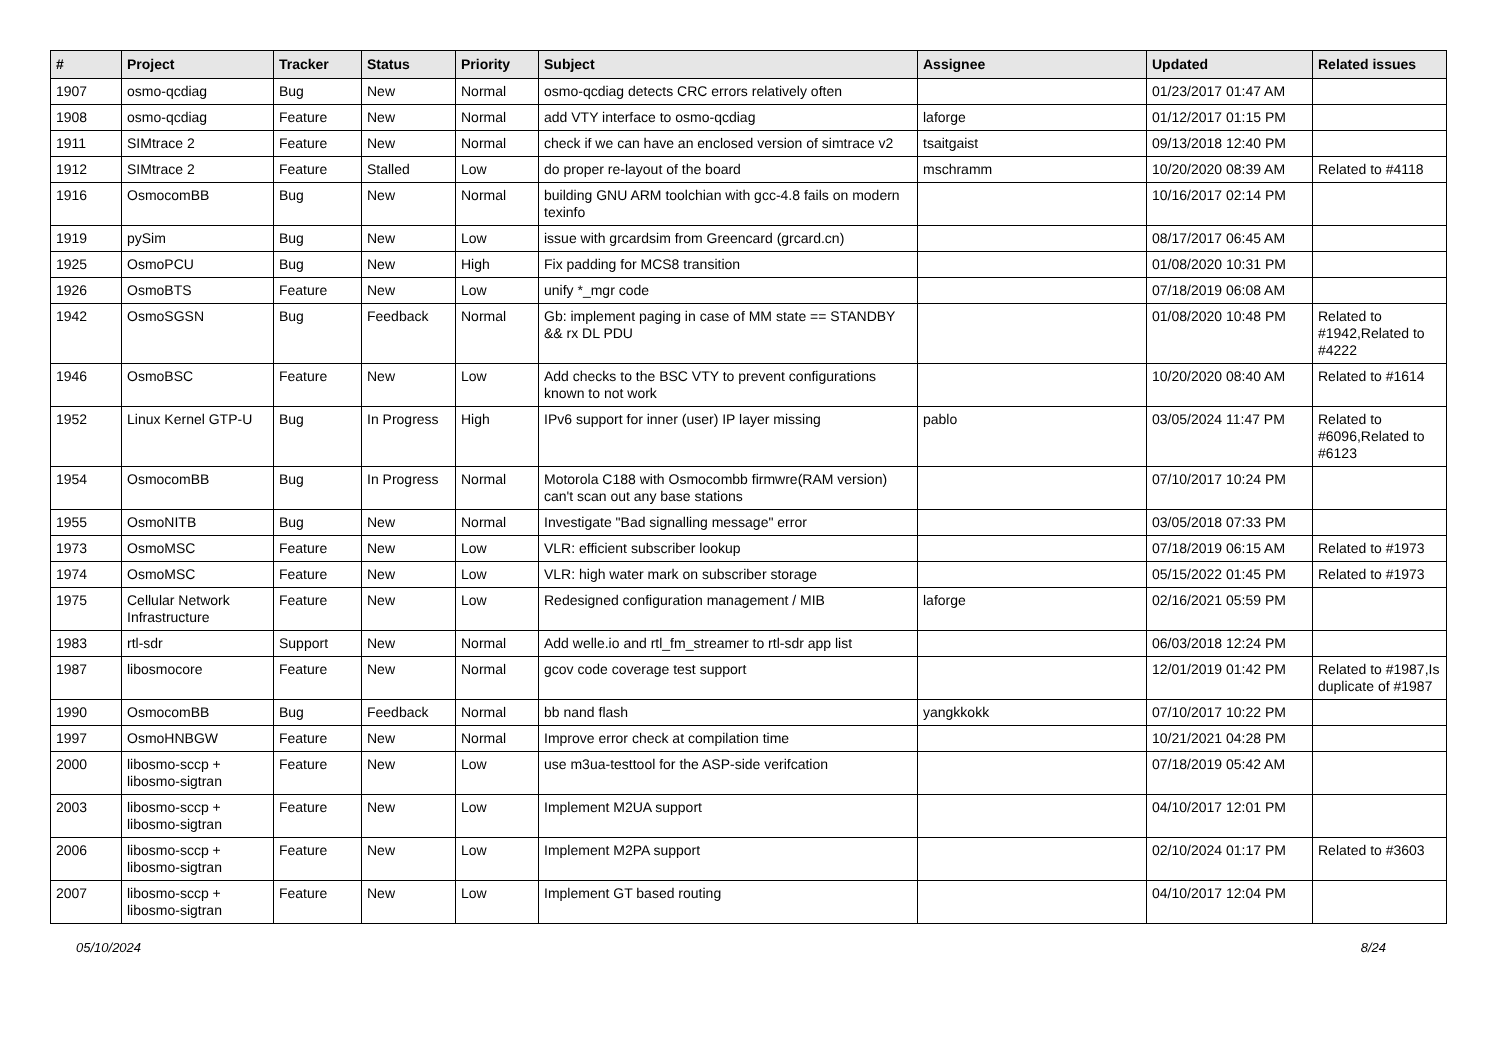| # | Project | Tracker | Status | Priority | Subject | Assignee | Updated | Related issues |
| --- | --- | --- | --- | --- | --- | --- | --- | --- |
| 1907 | osmo-qcdiag | Bug | New | Normal | osmo-qcdiag detects CRC errors relatively often | | 01/23/2017 01:47 AM | |
| 1908 | osmo-qcdiag | Feature | New | Normal | add VTY interface to osmo-qcdiag | laforge | 01/12/2017 01:15 PM | |
| 1911 | SIMtrace 2 | Feature | New | Normal | check if we can have an enclosed version of simtrace v2 | tsaitgaist | 09/13/2018 12:40 PM | |
| 1912 | SIMtrace 2 | Feature | Stalled | Low | do proper re-layout of the board | mschramm | 10/20/2020 08:39 AM | Related to #4118 |
| 1916 | OsmocomBB | Bug | New | Normal | building GNU ARM toolchian with gcc-4.8 fails on modern texinfo | | 10/16/2017 02:14 PM | |
| 1919 | pySim | Bug | New | Low | issue with grcardsim from Greencard (grcard.cn) | | 08/17/2017 06:45 AM | |
| 1925 | OsmoPCU | Bug | New | High | Fix padding for MCS8 transition | | 01/08/2020 10:31 PM | |
| 1926 | OsmoBTS | Feature | New | Low | unify *_mgr code | | 07/18/2019 06:08 AM | |
| 1942 | OsmoSGSN | Bug | Feedback | Normal | Gb: implement paging in case of MM state == STANDBY && rx DL PDU | | 01/08/2020 10:48 PM | Related to #1942,Related to #4222 |
| 1946 | OsmoBSC | Feature | New | Low | Add checks to the BSC VTY to prevent configurations known to not work | | 10/20/2020 08:40 AM | Related to #1614 |
| 1952 | Linux Kernel GTP-U | Bug | In Progress | High | IPv6 support for inner (user) IP layer missing | pablo | 03/05/2024 11:47 PM | Related to #6096,Related to #6123 |
| 1954 | OsmocomBB | Bug | In Progress | Normal | Motorola C188 with Osmocombb firmwre(RAM version) can't scan out any base stations | | 07/10/2017 10:24 PM | |
| 1955 | OsmoNITB | Bug | New | Normal | Investigate "Bad signalling message" error | | 03/05/2018 07:33 PM | |
| 1973 | OsmoMSC | Feature | New | Low | VLR: efficient subscriber lookup | | 07/18/2019 06:15 AM | Related to #1973 |
| 1974 | OsmoMSC | Feature | New | Low | VLR: high water mark on subscriber storage | | 05/15/2022 01:45 PM | Related to #1973 |
| 1975 | Cellular Network Infrastructure | Feature | New | Low | Redesigned configuration management / MIB | laforge | 02/16/2021 05:59 PM | |
| 1983 | rtl-sdr | Support | New | Normal | Add welle.io and rtl_fm_streamer to rtl-sdr app list | | 06/03/2018 12:24 PM | |
| 1987 | libosmocore | Feature | New | Normal | gcov code coverage test support | | 12/01/2019 01:42 PM | Related to #1987,Is duplicate of #1987 |
| 1990 | OsmocomBB | Bug | Feedback | Normal | bb nand flash | yangkkokk | 07/10/2017 10:22 PM | |
| 1997 | OsmoHNBGW | Feature | New | Normal | Improve error check at compilation time | | 10/21/2021 04:28 PM | |
| 2000 | libosmo-sccp + libosmo-sigtran | Feature | New | Low | use m3ua-testtool for the ASP-side verifcation | | 07/18/2019 05:42 AM | |
| 2003 | libosmo-sccp + libosmo-sigtran | Feature | New | Low | Implement M2UA support | | 04/10/2017 12:01 PM | |
| 2006 | libosmo-sccp + libosmo-sigtran | Feature | New | Low | Implement M2PA support | | 02/10/2024 01:17 PM | Related to #3603 |
| 2007 | libosmo-sccp + libosmo-sigtran | Feature | New | Low | Implement GT based routing | | 04/10/2017 12:04 PM | |
05/10/2024 8/24